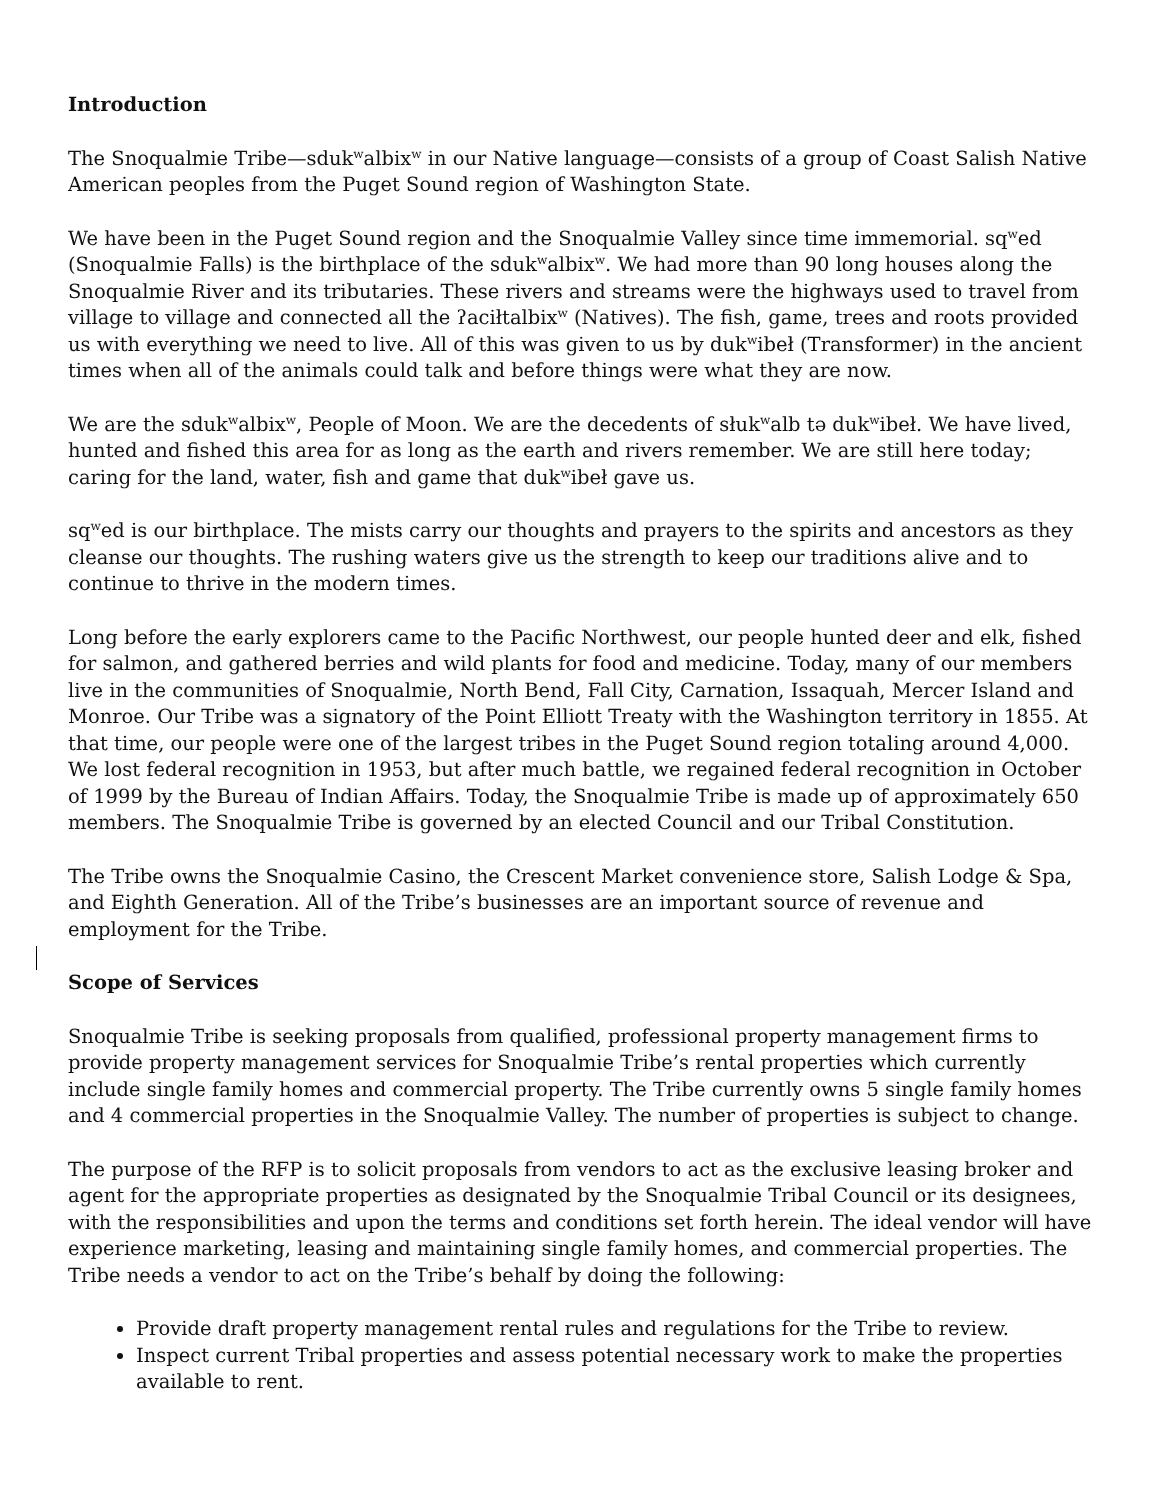Introduction
The Snoqualmie Tribe—sduk<sup>w</sup>albix<sup>w</sup> in our Native language—consists of a group of Coast Salish Native American peoples from the Puget Sound region of Washington State.
We have been in the Puget Sound region and the Snoqualmie Valley since time immemorial. sq<sup>w</sup>ed (Snoqualmie Falls) is the birthplace of the sduk<sup>w</sup>albix<sup>w</sup>. We had more than 90 long houses along the Snoqualmie River and its tributaries. These rivers and streams were the highways used to travel from village to village and connected all the ʔaciłtalbix<sup>w</sup> (Natives). The fish, game, trees and roots provided us with everything we need to live. All of this was given to us by duk<sup>w</sup>ibeł (Transformer) in the ancient times when all of the animals could talk and before things were what they are now.
We are the sduk<sup>w</sup>albix<sup>w</sup>, People of Moon. We are the decedents of słuk<sup>w</sup>alb tə duk<sup>w</sup>ibeł. We have lived, hunted and fished this area for as long as the earth and rivers remember. We are still here today; caring for the land, water, fish and game that duk<sup>w</sup>ibeł gave us.
sq<sup>w</sup>ed is our birthplace. The mists carry our thoughts and prayers to the spirits and ancestors as they cleanse our thoughts. The rushing waters give us the strength to keep our traditions alive and to continue to thrive in the modern times.
Long before the early explorers came to the Pacific Northwest, our people hunted deer and elk, fished for salmon, and gathered berries and wild plants for food and medicine. Today, many of our members live in the communities of Snoqualmie, North Bend, Fall City, Carnation, Issaquah, Mercer Island and Monroe. Our Tribe was a signatory of the Point Elliott Treaty with the Washington territory in 1855. At that time, our people were one of the largest tribes in the Puget Sound region totaling around 4,000. We lost federal recognition in 1953, but after much battle, we regained federal recognition in October of 1999 by the Bureau of Indian Affairs. Today, the Snoqualmie Tribe is made up of approximately 650 members. The Snoqualmie Tribe is governed by an elected Council and our Tribal Constitution.
The Tribe owns the Snoqualmie Casino, the Crescent Market convenience store, Salish Lodge & Spa, and Eighth Generation. All of the Tribe’s businesses are an important source of revenue and employment for the Tribe.
Scope of Services
Snoqualmie Tribe is seeking proposals from qualified, professional property management firms to provide property management services for Snoqualmie Tribe’s rental properties which currently include single family homes and commercial property. The Tribe currently owns 5 single family homes and 4 commercial properties in the Snoqualmie Valley. The number of properties is subject to change.
The purpose of the RFP is to solicit proposals from vendors to act as the exclusive leasing broker and agent for the appropriate properties as designated by the Snoqualmie Tribal Council or its designees, with the responsibilities and upon the terms and conditions set forth herein. The ideal vendor will have experience marketing, leasing and maintaining single family homes, and commercial properties. The Tribe needs a vendor to act on the Tribe’s behalf by doing the following:
Provide draft property management rental rules and regulations for the Tribe to review.
Inspect current Tribal properties and assess potential necessary work to make the properties available to rent.